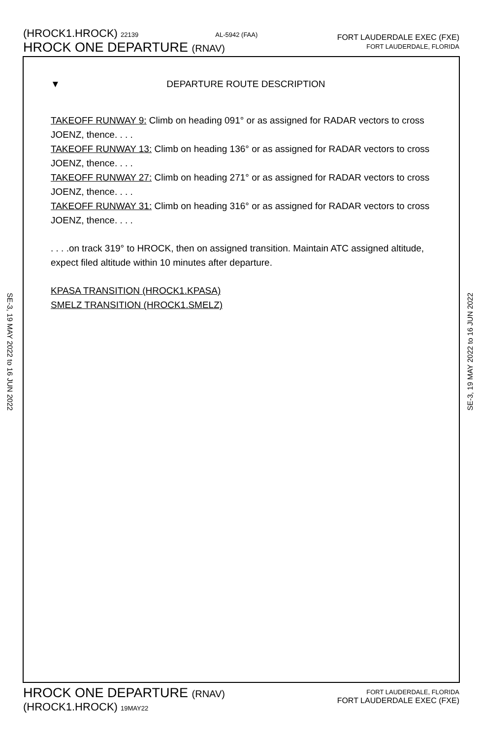(HROCK1.HROCK) 22139 AL-5942 (FAA)
HROCK ONE DEPARTURE (RNAV)
FORT LAUDERDALE EXEC (FXE)
FORT LAUDERDALE, FLORIDA
▼ DEPARTURE ROUTE DESCRIPTION
TAKEOFF RUNWAY 9: Climb on heading 091° or as assigned for RADAR vectors to cross JOENZ, thence. . . .
TAKEOFF RUNWAY 13: Climb on heading 136° or as assigned for RADAR vectors to cross JOENZ, thence. . . .
TAKEOFF RUNWAY 27: Climb on heading 271° or as assigned for RADAR vectors to cross JOENZ, thence. . . .
TAKEOFF RUNWAY 31: Climb on heading 316° or as assigned for RADAR vectors to cross JOENZ, thence. . . .
. . . .on track 319° to HROCK, then on assigned transition. Maintain ATC assigned altitude, expect filed altitude within 10 minutes after departure.
KPASA TRANSITION (HROCK1.KPASA)
SMELZ TRANSITION (HROCK1.SMELZ)
SE-3, 19 MAY 2022 to 16 JUN 2022
SE-3, 19 MAY 2022 to 16 JUN 2022
HROCK ONE DEPARTURE (RNAV)
(HROCK1.HROCK) 19MAY22
FORT LAUDERDALE, FLORIDA
FORT LAUDERDALE EXEC (FXE)